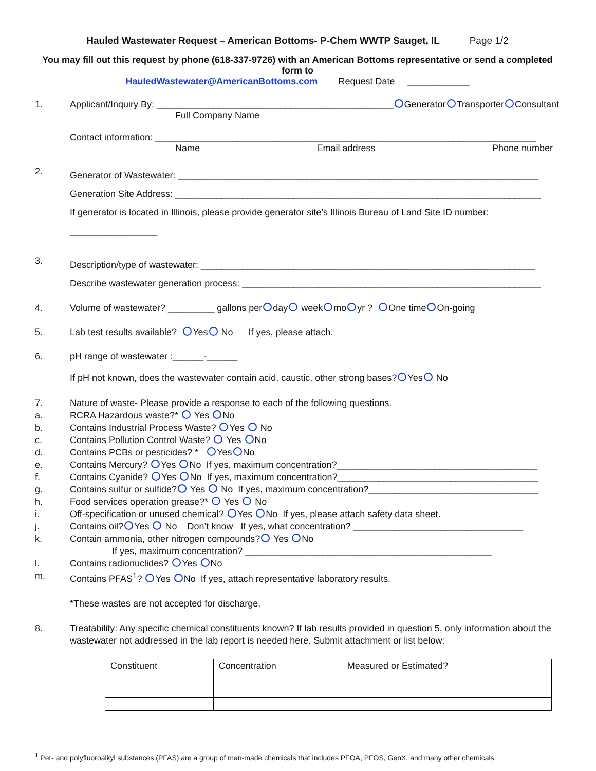Hauled Wastewater Request – American Bottoms- P-Chem WWTP Sauget, IL Page 1/2
You may fill out this request by phone (618-337-9726) with an American Bottoms representative or send a completed form to
HauledWastewater@AmericanBottoms.com Request Date ____________
1. Applicant/Inquiry By: ______________________________________________ Generator Transporter Consultant
Full Company Name
Contact information: __________________________________________________________________________
Name Email address Phone number
2.
Generator of Wastewater: ______________________________________________________________________
Generation Site Address: _______________________________________________________________________
If generator is located in Illinois, please provide generator site’s Illinois Bureau of Land Site ID number: _________________
3.
Description/type of wastewater: _________________________________________________________________
Describe wastewater generation process: __________________________________________________________
4. Volume of wastewater? _________ gallons per day week mo yr ? One time On-going
5. Lab test results available? Yes No If yes, please attach.
6. pH range of wastewater :______-______
If pH not known, does the wastewater contain acid, caustic, other strong bases? Yes No
7.
a.
b.
c.
d.
e.
f.
g.
h.
i.
j.
k.
l.
m.
Nature of waste- Please provide a response to each of the following questions.
RCRA Hazardous waste?* Yes No
Contains Industrial Process Waste? Yes No
Contains Pollution Control Waste? Yes No
Contains PCBs or pesticides? * Yes No
Contains Mercury? Yes No If yes, maximum concentration?_______________________________________
Contains Cyanide? Yes No If yes, maximum concentration?_______________________________________
Contains sulfur or sulfide? Yes No If yes, maximum concentration?_________________________________
Food services operation grease?* Yes No
Off-specification or unused chemical? Yes No If yes, please attach safety data sheet.
Contains oil? Yes No Don’t know If yes, what concentration? _________________________________
Contain ammonia, other nitrogen compounds? Yes No
If yes, maximum concentration? ________________________________________________
Contains radionuclides? Yes No
Contains PFAS<sup>1</sup>? Yes No If yes, attach representative laboratory results.
*These wastes are not accepted for discharge.
8. Treatability: Any specific chemical constituents known? If lab results provided in question 5, only information about the wastewater not addressed in the lab report is needed here. Submit attachment or list below:
| Constituent | Concentration | Measured or Estimated? |
<sup>1</sup> Per- and polyfluoroalkyl substances (PFAS) are a group of man-made chemicals that includes PFOA, PFOS, GenX, and many other chemicals.